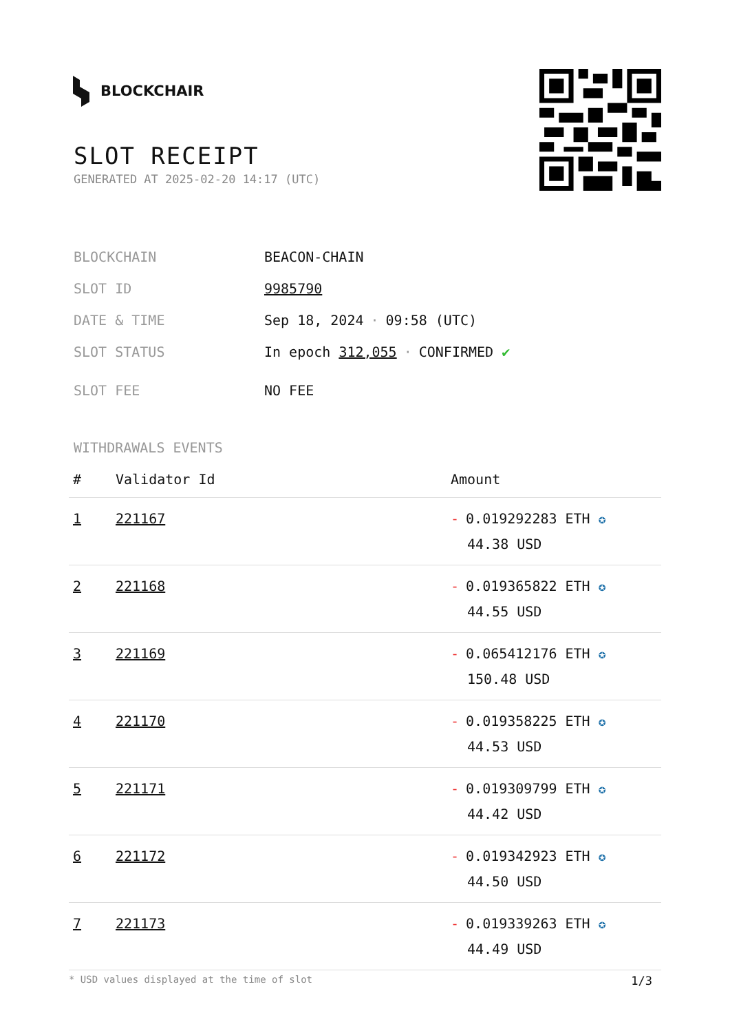BLOCKCHAIR
SLOT RECEIPT
GENERATED AT 2025-02-20 14:17 (UTC)
BLOCKCHAIN BEACON-CHAIN
SLOT ID 9985790
DATE & TIME Sep 18, 2024 · 09:58 (UTC)
SLOT STATUS In epoch 312,055 · CONFIRMED ✔
SLOT FEE NO FEE
WITHDRAWALS EVENTS
| # | Validator Id | Amount |
| --- | --- | --- |
| 1 | 221167 | - 0.019292283 ETH ✪ 44.38 USD |
| 2 | 221168 | - 0.019365822 ETH ✪ 44.55 USD |
| 3 | 221169 | - 0.065412176 ETH ✪ 150.48 USD |
| 4 | 221170 | - 0.019358225 ETH ✪ 44.53 USD |
| 5 | 221171 | - 0.019309799 ETH ✪ 44.42 USD |
| 6 | 221172 | - 0.019342923 ETH ✪ 44.50 USD |
| 7 | 221173 | - 0.019339263 ETH ✪ 44.49 USD |
* USD values displayed at the time of slot 1/3